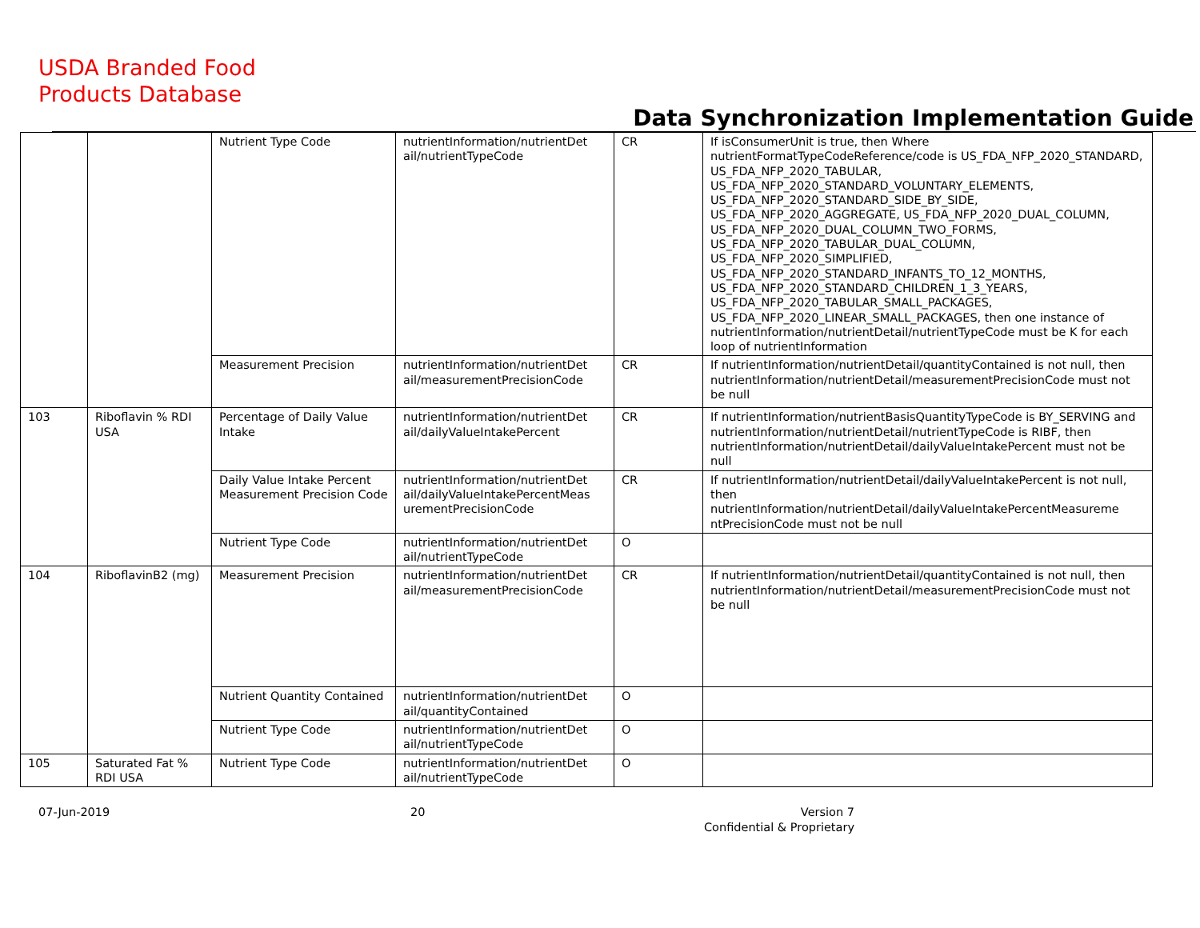USDA Branded Food
Products Database
Data Synchronization Implementation Guide
| | | Nutrient Type Code | nutrientInformation/nutrientDet ail/nutrientTypeCode | CR | If isConsumerUnit is true, then Where nutrientFormatTypeCodeReference/code is US_FDA_NFP_2020_STANDARD, US_FDA_NFP_2020_TABULAR, US_FDA_NFP_2020_STANDARD_VOLUNTARY_ELEMENTS, US_FDA_NFP_2020_STANDARD_SIDE_BY_SIDE, US_FDA_NFP_2020_AGGREGATE, US_FDA_NFP_2020_DUAL_COLUMN, US_FDA_NFP_2020_DUAL_COLUMN_TWO_FORMS, US_FDA_NFP_2020_TABULAR_DUAL_COLUMN, US_FDA_NFP_2020_SIMPLIFIED, US_FDA_NFP_2020_STANDARD_INFANTS_TO_12_MONTHS, US_FDA_NFP_2020_STANDARD_CHILDREN_1_3_YEARS, US_FDA_NFP_2020_TABULAR_SMALL_PACKAGES, US_FDA_NFP_2020_LINEAR_SMALL_PACKAGES, then one instance of nutrientInformation/nutrientDetail/nutrientTypeCode must be K for each loop of nutrientInformation |
| | | Measurement Precision | nutrientInformation/nutrientDet ail/measurementPrecisionCode | CR | If nutrientInformation/nutrientDetail/quantityContained is not null, then nutrientInformation/nutrientDetail/measurementPrecisionCode must not be null |
| 103 | Riboflavin % RDI USA | Percentage of Daily Value Intake | nutrientInformation/nutrientDet ail/dailyValueIntakePercent | CR | If nutrientInformation/nutrientBasisQuantityTypeCode is BY_SERVING and nutrientInformation/nutrientDetail/nutrientTypeCode is RIBF, then nutrientInformation/nutrientDetail/dailyValueIntakePercent must not be null |
| | | Daily Value Intake Percent Measurement Precision Code | nutrientInformation/nutrientDet ail/dailyValueIntakePercentMeas urementPrecisionCode | CR | If nutrientInformation/nutrientDetail/dailyValueIntakePercent is not null, then nutrientInformation/nutrientDetail/dailyValueIntakePercentMeasureme ntPrecisionCode must not be null |
| | | Nutrient Type Code | nutrientInformation/nutrientDet ail/nutrientTypeCode | O | |
| 104 | RiboflavinB2 (mg) | Measurement Precision | nutrientInformation/nutrientDet ail/measurementPrecisionCode | CR | If nutrientInformation/nutrientDetail/quantityContained is not null, then nutrientInformation/nutrientDetail/measurementPrecisionCode must not be null |
| | | Nutrient Quantity Contained | nutrientInformation/nutrientDet ail/quantityContained | O | |
| | | Nutrient Type Code | nutrientInformation/nutrientDet ail/nutrientTypeCode | O | |
| 105 | Saturated Fat % RDI USA | Nutrient Type Code | nutrientInformation/nutrientDet ail/nutrientTypeCode | O | |
07-Jun-2019 20 Version 7
Confidential & Proprietary